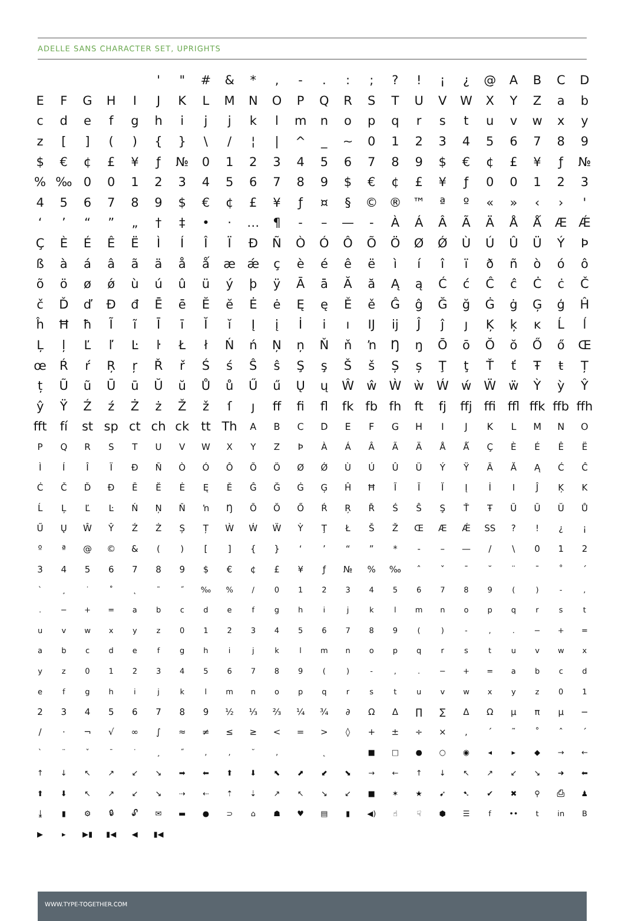ADELLE SANS CHARACTER SET, UPRIGHTS
| | | | | | ' | " | # | & | * | , | - | . | : | ; | ? | ! | ¡ | ¿ | @ | A | B | C | D |
| E | F | G | H | I | J | K | L | M | N | O | P | Q | R | S | T | U | V | W | X | Y | Z | a | b |
| c | d | e | f | g | h | i | j | j | k | l | m | n | o | p | q | r | s | t | u | v | w | x | y |
| z | [ | ] | ( | ) | { | } | \ | / | ¦ | / | ^ | _ | ~ | 0 | 1 | 2 | 3 | 4 | 5 | 6 | 7 | 8 | 9 |
| $ | € | ¢ | £ | ¥ | ƒ | № | 0 | 1 | 2 | 3 | 4 | 5 | 6 | 7 | 8 | 9 | $ | € | ¢ | £ | ¥ | ƒ | № |
| % | ‰ | 0 | 0 | 1 | 2 | 3 | 4 | 5 | 6 | 7 | 8 | 9 | $ | € | ¢ | £ | ¥ | ƒ | 0 | 0 | 1 | 2 | 3 |
| 4 | 5 | 6 | 7 | 8 | 9 | $ | € | ¢ | £ | ¥ | ƒ | ¤ | § | © | ® | ™ | ª | º | « | » | ‹ | › | ' |
| ‘ | ’ | “ | ” | „ | † | ‡ | • | · | … | ¶ | - | – | — | - | À | Á | Â | Ã | Ä | Å | Ǻ | Æ | Ǽ |
| Ç | È | É | Ê | Ë | Ì | Í | Î | Ï | Ð | Ñ | Ò | Ó | Ô | Õ | Ö | Ø | Ǿ | Ù | Ú | Û | Ü | Ý | Þ |
| ß | à | á | â | ã | ä | å | ǻ | æ | ǽ | ç | è | é | ê | ë | ì | í | î | ï | ð | ñ | ò | ó | ô |
| õ | ö | ø | ǿ | ù | ú | û | ü | ý | þ | ÿ | Ā | ā | Ă | ă | Ą | ą | Ć | ć | Ĉ | ĉ | Ċ | ċ | Č |
| č | Ď | ď | Đ | đ | Ē | ē | Ĕ | ĕ | Ė | ė | Ę | ę | Ě | ě | Ĝ | ĝ | Ğ | ğ | Ġ | ġ | Ģ | ģ | Ĥ |
| ĥ | Ħ | ħ | Ĩ | ĩ | Ī | ī | Ĭ | ĭ | Į | į | İ | i | ı | Ĳ | ĳ | Ĵ | ĵ | ȷ | Ķ | ķ | ĸ | Ĺ | ĺ |
| Ļ | ļ | Ľ | ľ | Ŀ | ŀ | Ł | ł | Ń | ń | Ņ | ņ | Ň | ň | ŉ | Ŋ | ŋ | Ō | ō | Ŏ | ŏ | Ő | ő | Œ |
| œ | Ŕ | ŕ | Ŗ | ŗ | Ř | ř | Ś | ś | Ŝ | ŝ | Ş | ş | Š | š | Ș | ș | Ţ | ţ | Ť | ť | Ŧ | ŧ | Ț |
| ț | Ũ | ũ | Ū | ū | Ŭ | ŭ | Ů | ů | Ű | ű | Ų | ų | Ŵ | ŵ | Ẁ | ẁ | Ẃ | ẃ | Ẅ | ẅ | Ỳ | ỳ | Ŷ |
| ŷ | Ÿ | Ź | ź | Ż | ż | Ž | ž | ſ | ȷ | ff | fi | fl | fk | fb | fh | ft | fj | ffj | ffi | ffl | ffk | ffb | ffh |
| fft | fí | st | sp | ct | ch | ck | tt | Th | A | B | C | D | E | F | G | H | I | J | K | L | M | N | O |
| P | Q | R | S | T | U | V | W | X | Y | Z | Þ | À | Á | Â | Ã | Ä | Å | Ǻ | Ç | È | É | Ê | Ë |
| Ì | Í | Î | Ï | Ð | Ñ | Ò | Ó | Ô | Õ | Ö | Ø | Ǿ | Ù | Ú | Û | Ü | Ý | Ÿ | Ā | Ă | Ą | Ć | Ĉ |
| Ċ | Č | Ď | Đ | Ē | Ĕ | Ė | Ę | Ě | Ĝ | Ğ | Ġ | Ģ | Ĥ | Ħ | Ĩ | Ī | Ĭ | Į | İ | I | Ĵ | Ķ | K |
| Ĺ | Ļ | Ľ | Ŀ | Ń | Ņ | Ň | ŉ | Ŋ | Ō | Ŏ | Ő | Ŕ | Ŗ | Ř | Ś | Ŝ | Ş | Ť | Ŧ | Ũ | Ū | Ŭ | Ů |
| Ű | Ų | Ŵ | Ŷ | Ź | Ż | Ș | Ț | Ẁ | Ẃ | Ẅ | Ỳ | Ţ | Ł | Š | Ž | Œ | Æ | Ǽ | SS | ? | ! | ¿ | ¡ |
| º | ª | @ | © | & | ( | ) | [ | ] | { | } | ‘ | ’ | “ | ” | * | - | – | — | / | \ | 0 | 1 | 2 |
| 3 | 4 | 5 | 6 | 7 | 8 | 9 | $ | € | ¢ | £ | ¥ | ƒ | № | % | ‰ | ˆ | ˇ | ¯ | ˘ | ¨ | ¯ | ˚ | ´ |
| ` | ¸ | ˙ | ˚ | ˛ | ˜ | ˝ | ‰ | % | / | 0 | 1 | 2 | 3 | 4 | 5 | 6 | 7 | 8 | 9 | ( | ) | - | , |
| . | − | + | = | a | b | c | d | e | f | g | h | i | j | k | l | m | n | o | p | q | r | s | t |
| u | v | w | x | y | z | 0 | 1 | 2 | 3 | 4 | 5 | 6 | 7 | 8 | 9 | ( | ) | - | , | . | − | + | = |
| a | b | c | d | e | f | g | h | i | j | k | l | m | n | o | p | q | r | s | t | u | v | w | x |
| y | z | 0 | 1 | 2 | 3 | 4 | 5 | 6 | 7 | 8 | 9 | ( | ) | - | , | . | − | + | = | a | b | c | d |
| e | f | g | h | i | j | k | l | m | n | o | p | q | r | s | t | u | v | w | x | y | z | 0 | 1 |
| 2 | 3 | 4 | 5 | 6 | 7 | 8 | 9 | ½ | ⅓ | ⅔ | ¼ | ¾ | ∂ | Ω | Δ | ∏ | ∑ | Δ | Ω | µ | π | µ | − |
| / | · | ¬ | √ | ∞ | ∫ | ≈ | ≠ | ≤ | ≥ | < | = | > | ◊ | + | ± | ÷ | × | , | ´ | ˜ | ˚ | ˆ | ´ |
| ` | ¨ | ˇ | ¯ | ˙ | ¸ | ˝ | ‚ | , | ˘ | ‚ | | ˛ | | ■ | □ | ● | ○ | ◉ | ◂ | ▸ | ◆ | → | ← |
| ↑ | ↓ | ↖ | ↗ | ↙ | ↘ | ➡ | ⬅ | ⬆ | ⬇ | ⬉ | ⬈ | ⬋ | ⬊ | → | ← | ↑ | ↓ | ↖ | ↗ | ↙ | ↘ | ➜ | ⬅ |
| ⬆ | ⬇ | ↖ | ↗ | ↙ | ↘ | ⇢ | ⇠ | ⇡ | ⇣ | ↗ | ↖ | ↘ | ↙ | ■ | ✶ | ★ | ➹ | ➷ | ✔ | ✖ | ⚲ | ⎙ | ♟ |
| ⤓ | ▮ | ⚙ | 🔒︎ | 🔓︎ | ✉ | ▬ | ● | ⊃ | ⌂ | ☗ | ♥ | ▤ | ▮ | ◀) | ☝ | ☟ | ⬢ | ☰ | f | •• | t | in | B |
| ▶ | ▸ | ▶▮ | ▮◀ | ◀ | ▮◀ | | | | | | | | | | | | | | | | | | |
WWW.TYPE-TOGETHER.COM